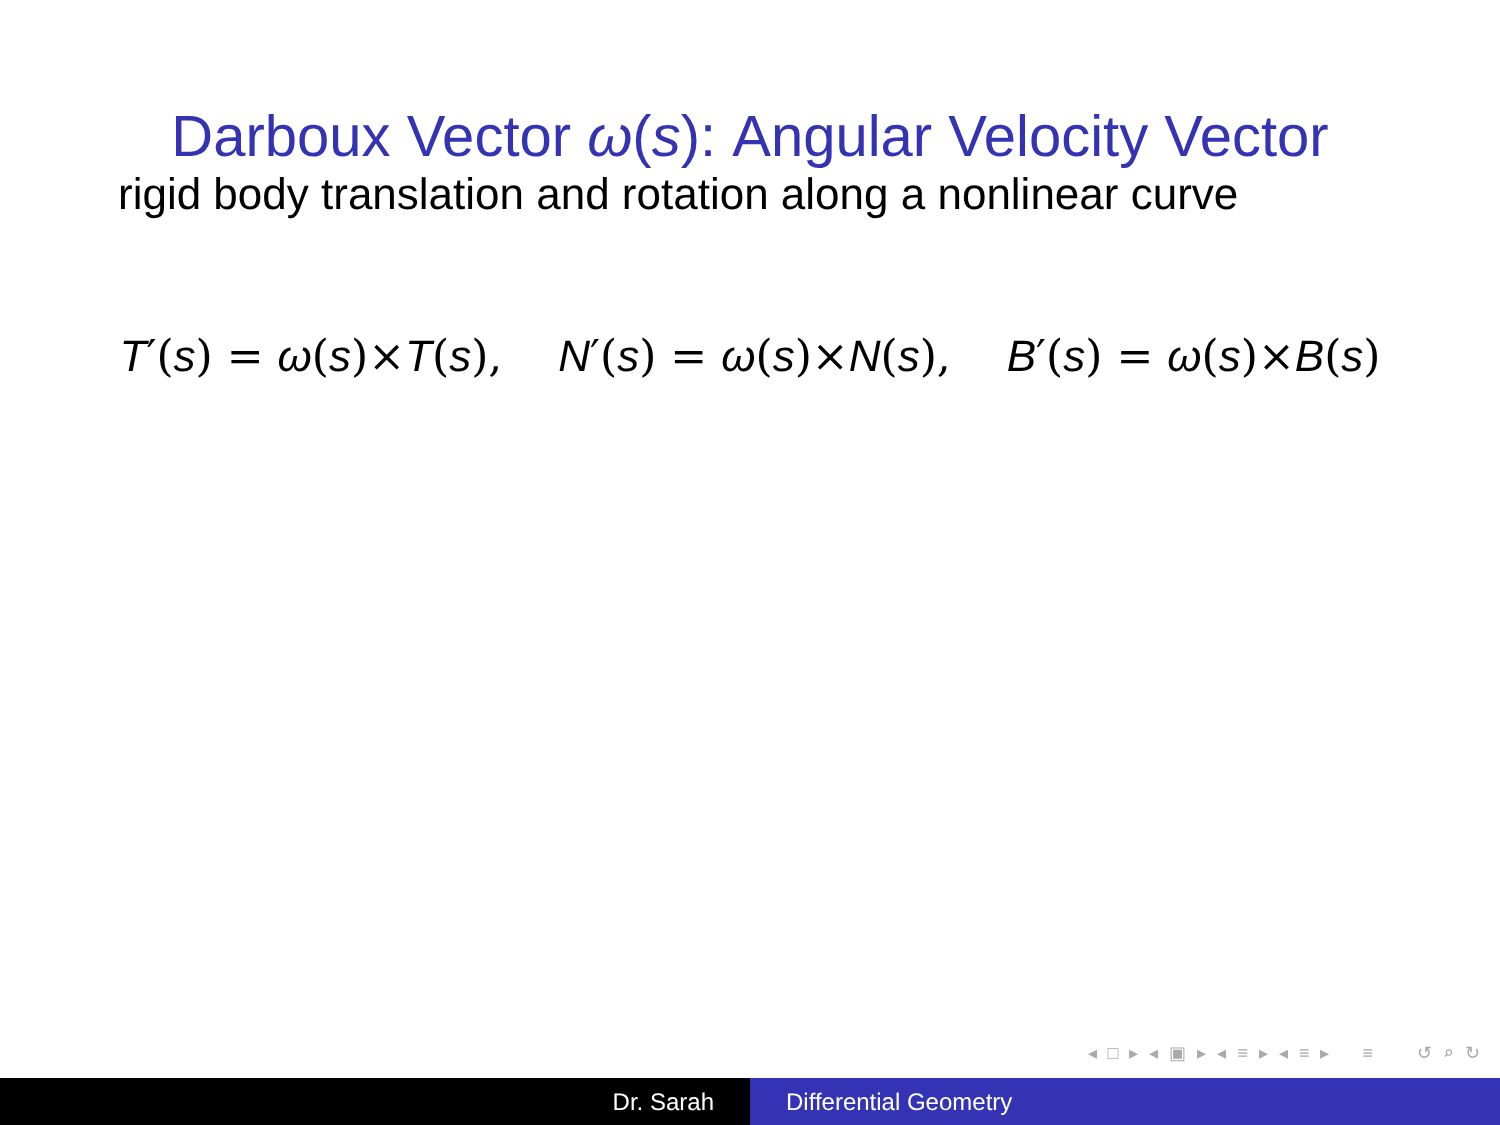Darboux Vector ω(s): Angular Velocity Vector
rigid body translation and rotation along a nonlinear curve
T′(s) = ω(s)×T(s), N′(s) = ω(s)×N(s), B′(s) = ω(s)×B(s)
◂ □ ▸ ◂ ▣ ▸ ◂ ≡ ▸ ◂ ≡ ▸ ≡ ↺ ⌕ ↻
Dr. Sarah Differential Geometry